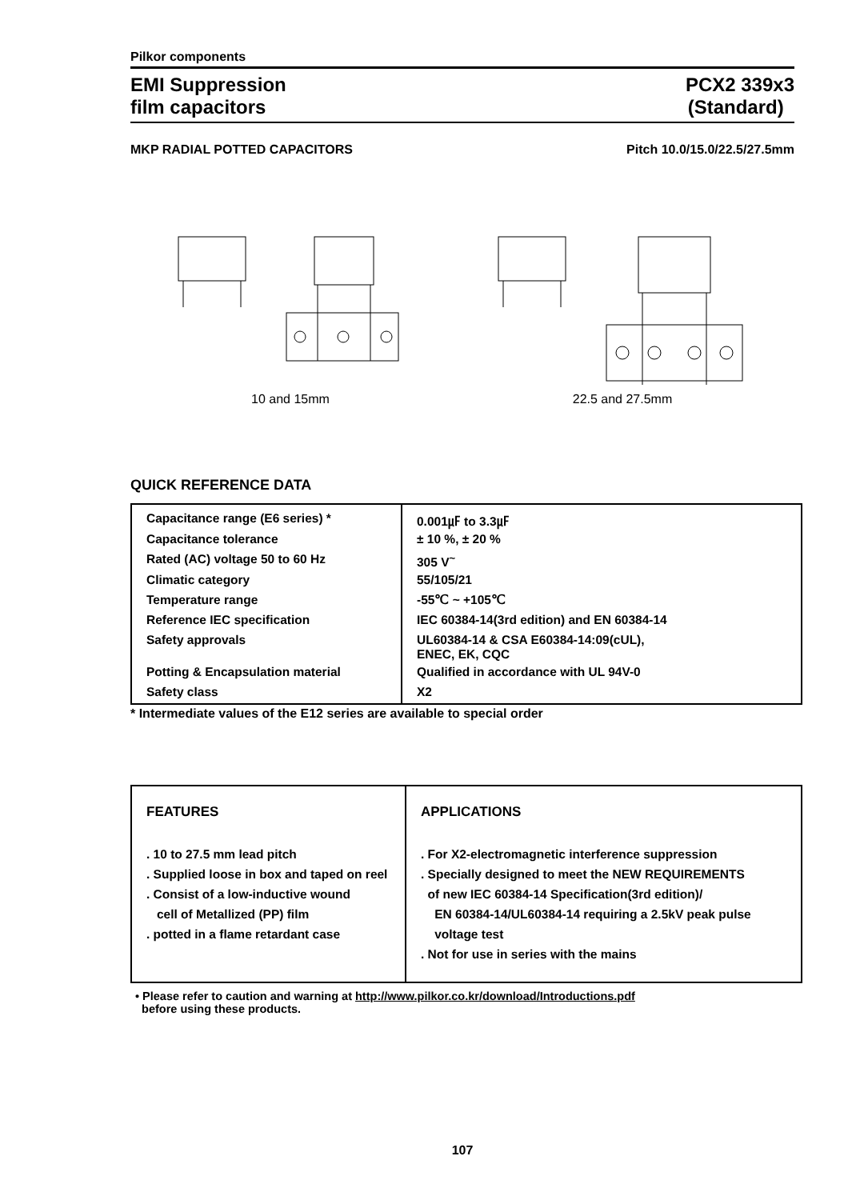Pilkor components
EMI Suppression
film capacitors
PCX2 339x3
(Standard)
MKP RADIAL POTTED CAPACITORS Pitch 10.0/15.0/22.5/27.5mm
10 and 15mm
22.5 and 27.5mm
QUICK REFERENCE DATA
| Capacitance range (E6 series) * | 0.001㎌ to 3.3㎌ |
| Capacitance tolerance | ± 10 %, ± 20 % |
| Rated (AC) voltage 50 to 60 Hz | 305 V<sup>~</sup> |
| Climatic category | 55/105/21 |
| Temperature range | -55℃ ~ +105℃ |
| Reference IEC specification | IEC 60384-14(3rd edition) and EN 60384-14 |
| Safety approvals | UL60384-14 & CSA E60384-14:09(cUL), ENEC, EK, CQC |
| Potting & Encapsulation material | Qualified in accordance with UL 94V-0 |
| Safety class | X2 |
* Intermediate values of the E12 series are available to special order
FEATURES
. 10 to 27.5 mm lead pitch
. Supplied loose in box and taped on reel
. Consist of a low-inductive wound
cell of Metallized (PP) film
. potted in a flame retardant case
APPLICATIONS
. For X2-electromagnetic interference suppression
. Specially designed to meet the NEW REQUIREMENTS
of new IEC 60384-14 Specification(3rd edition)/
EN 60384-14/UL60384-14 requiring a 2.5kV peak pulse
voltage test
. Not for use in series with the mains
• Please refer to caution and warning at http://www.pilkor.co.kr/download/Introductions.pdf
before using these products.
107